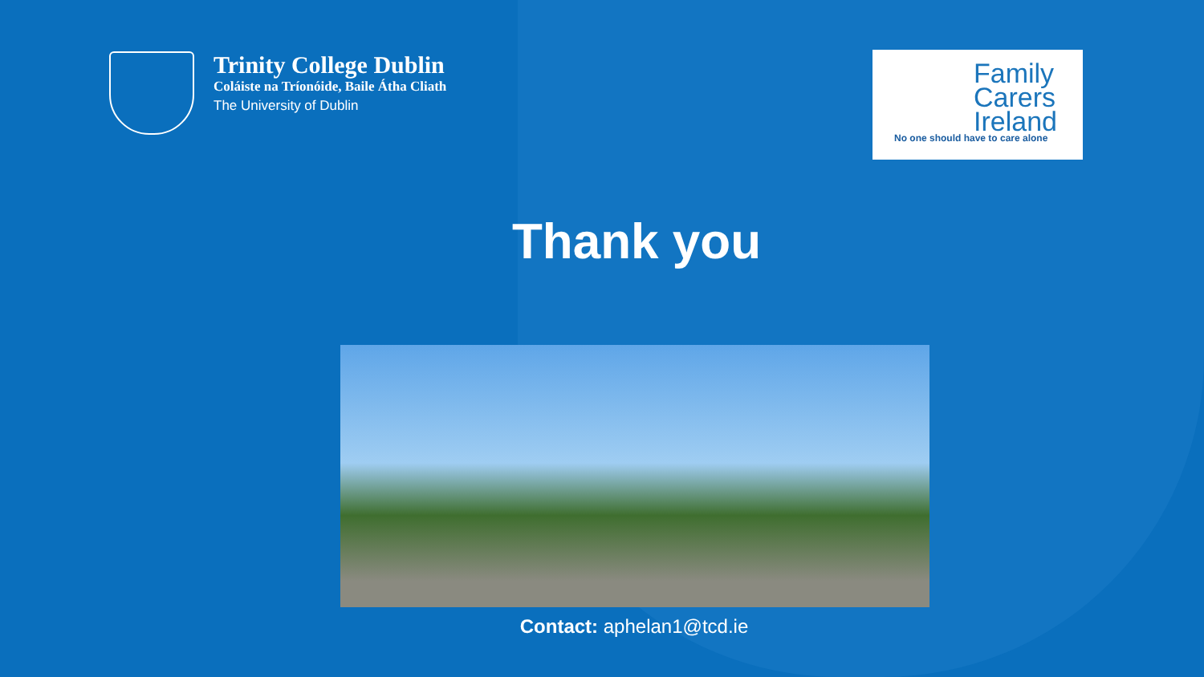Trinity College Dublin
Coláiste na Tríonóide, Baile Átha Cliath
The University of Dublin
Family
Carers
Ireland
No one should have to care alone
Thank you
Contact: aphelan1@tcd.ie